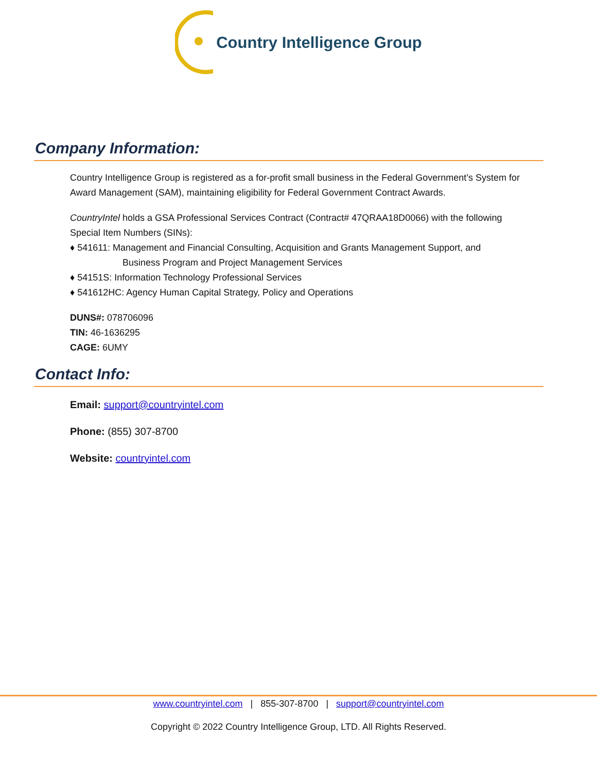Country Intelligence Group
Company Information:
Country Intelligence Group is registered as a for-profit small business in the Federal Government’s System for Award Management (SAM), maintaining eligibility for Federal Government Contract Awards.
CountryIntel holds a GSA Professional Services Contract (Contract# 47QRAA18D0066) with the following Special Item Numbers (SINs):
♦ 541611: Management and Financial Consulting, Acquisition and Grants Management Support, and
Business Program and Project Management Services
♦ 54151S: Information Technology Professional Services
♦ 541612HC: Agency Human Capital Strategy, Policy and Operations
DUNS#: 078706096
TIN: 46-1636295
CAGE: 6UMY
Contact Info:
Email: support@countryintel.com
Phone: (855) 307-8700
Website: countryintel.com
www.countryintel.com | 855-307-8700 | support@countryintel.com
Copyright © 2022 Country Intelligence Group, LTD. All Rights Reserved.